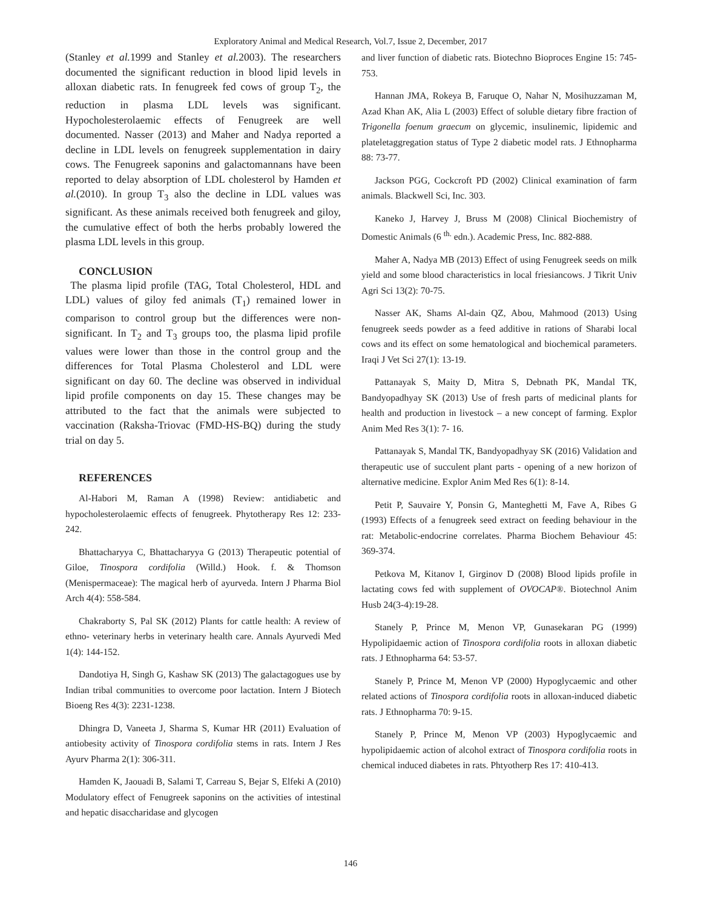Exploratory Animal and Medical Research, Vol.7, Issue 2, December, 2017
(Stanley et al. 1999 and Stanley et al. 2003). The researchers documented the significant reduction in blood lipid levels in alloxan diabetic rats. In fenugreek fed cows of group T<sub>2</sub>, the reduction in plasma LDL levels was significant. Hypocholesterolaemic effects of Fenugreek are well documented. Nasser (2013) and Maher and Nadya reported a decline in LDL levels on fenugreek supplementation in dairy cows. The Fenugreek saponins and galactomannans have been reported to delay absorption of LDL cholesterol by Hamden et al.(2010). In group T<sub>3</sub> also the decline in LDL values was significant. As these animals received both fenugreek and giloy, the cumulative effect of both the herbs probably lowered the plasma LDL levels in this group.
CONCLUSION
The plasma lipid profile (TAG, Total Cholesterol, HDL and LDL) values of giloy fed animals (T<sub>1</sub>) remained lower in comparison to control group but the differences were non-significant. In T<sub>2</sub> and T<sub>3</sub> groups too, the plasma lipid profile values were lower than those in the control group and the differences for Total Plasma Cholesterol and LDL were significant on day 60. The decline was observed in individual lipid profile components on day 15. These changes may be attributed to the fact that the animals were subjected to vaccination (Raksha-Triovac (FMD-HS-BQ) during the study trial on day 5.
REFERENCES
Al-Habori M, Raman A (1998) Review: antidiabetic and hypocholesterolaemic effects of fenugreek. Phytotherapy Res 12: 233-242.
Bhattacharyya C, Bhattacharyya G (2013) Therapeutic potential of Giloe, Tinospora cordifolia (Willd.) Hook. f. & Thomson (Menispermaceae): The magical herb of ayurveda. Intern J Pharma Biol Arch 4(4): 558-584.
Chakraborty S, Pal SK (2012) Plants for cattle health: A review of ethno- veterinary herbs in veterinary health care. Annals Ayurvedi Med 1(4): 144-152.
Dandotiya H, Singh G, Kashaw SK (2013) The galactagogues use by Indian tribal communities to overcome poor lactation. Intern J Biotech Bioeng Res 4(3): 2231-1238.
Dhingra D, Vaneeta J, Sharma S, Kumar HR (2011) Evaluation of antiobesity activity of Tinospora cordifolia stems in rats. Intern J Res Ayurv Pharma 2(1): 306-311.
Hamden K, Jaouadi B, Salami T, Carreau S, Bejar S, Elfeki A (2010) Modulatory effect of Fenugreek saponins on the activities of intestinal and hepatic disaccharidase and glycogen
and liver function of diabetic rats. Biotechno Bioproces Engine 15: 745-753.
Hannan JMA, Rokeya B, Faruque O, Nahar N, Mosihuzzaman M, Azad Khan AK, Alia L (2003) Effect of soluble dietary fibre fraction of Trigonella foenum graecum on glycemic, insulinemic, lipidemic and plateletaggregation status of Type 2 diabetic model rats. J Ethnopharma 88: 73-77.
Jackson PGG, Cockcroft PD (2002) Clinical examination of farm animals. Blackwell Sci, Inc. 303.
Kaneko J, Harvey J, Bruss M (2008) Clinical Biochemistry of Domestic Animals (6 <sup>th.</sup> edn.). Academic Press, Inc. 882-888.
Maher A, Nadya MB (2013) Effect of using Fenugreek seeds on milk yield and some blood characteristics in local friesiancows. J Tikrit Univ Agri Sci 13(2): 70-75.
Nasser AK, Shams Al-dain QZ, Abou, Mahmood (2013) Using fenugreek seeds powder as a feed additive in rations of Sharabi local cows and its effect on some hematological and biochemical parameters. Iraqi J Vet Sci 27(1): 13-19.
Pattanayak S, Maity D, Mitra S, Debnath PK, Mandal TK, Bandyopadhyay SK (2013) Use of fresh parts of medicinal plants for health and production in livestock – a new concept of farming. Explor Anim Med Res 3(1): 7- 16.
Pattanayak S, Mandal TK, Bandyopadhyay SK (2016) Validation and therapeutic use of succulent plant parts - opening of a new horizon of alternative medicine. Explor Anim Med Res 6(1): 8-14.
Petit P, Sauvaire Y, Ponsin G, Manteghetti M, Fave A, Ribes G (1993) Effects of a fenugreek seed extract on feeding behaviour in the rat: Metabolic-endocrine correlates. Pharma Biochem Behaviour 45: 369-374.
Petkova M, Kitanov I, Girginov D (2008) Blood lipids profile in lactating cows fed with supplement of OVOCAP®. Biotechnol Anim Husb 24(3-4):19-28.
Stanely P, Prince M, Menon VP, Gunasekaran PG (1999) Hypolipidaemic action of Tinospora cordifolia roots in alloxan diabetic rats. J Ethnopharma 64: 53-57.
Stanely P, Prince M, Menon VP (2000) Hypoglycaemic and other related actions of Tinospora cordifolia roots in alloxan-induced diabetic rats. J Ethnopharma 70: 9-15.
Stanely P, Prince M, Menon VP (2003) Hypoglycaemic and hypolipidaemic action of alcohol extract of Tinospora cordifolia roots in chemical induced diabetes in rats. Phtyotherp Res 17: 410-413.
146